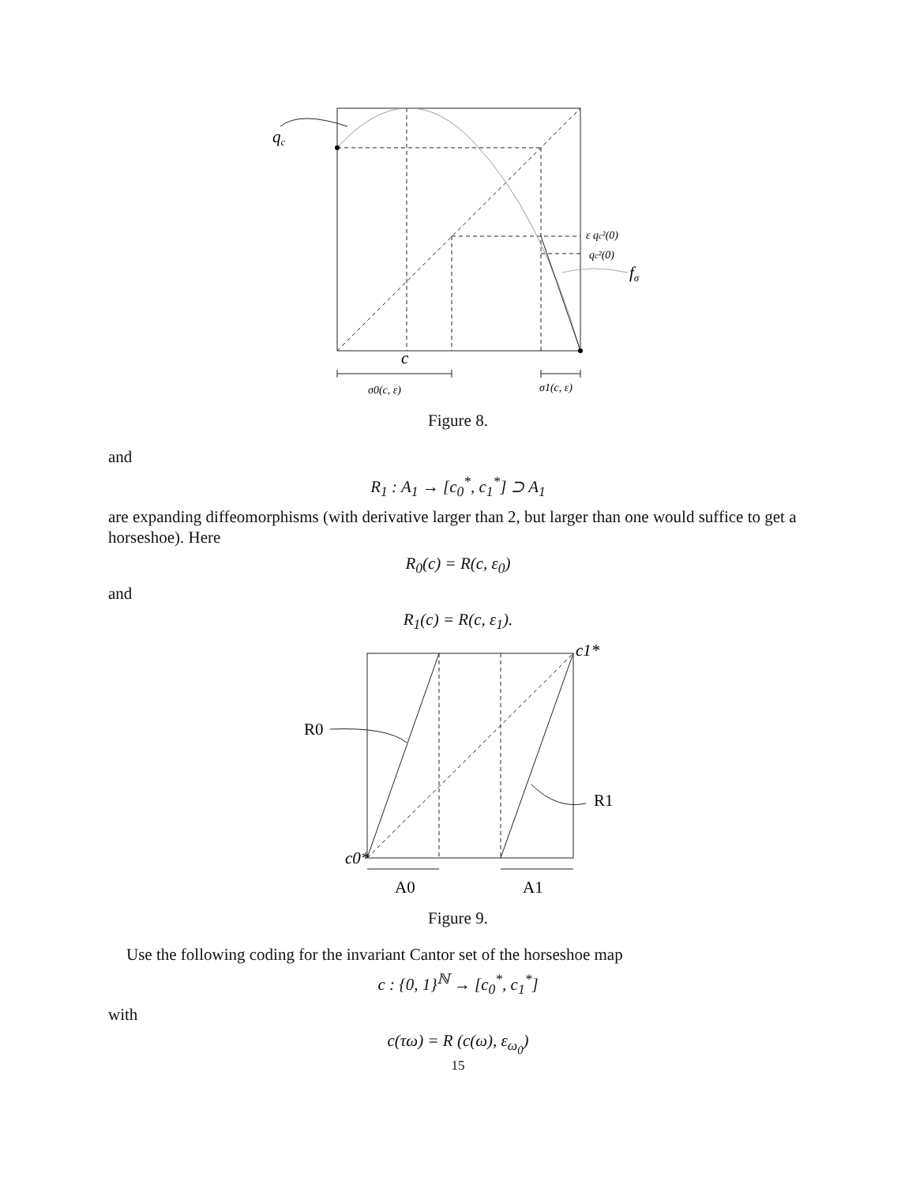qc
ε qc²(0)
qc²(0)
fσ
c
σ0(c, ε)
σ1(c, ε)
Figure 8.
and
R<sub>1</sub> : A<sub>1</sub> → [c<sub>0</sub><sup>*</sup>, c<sub>1</sub><sup>*</sup>] ⊃ A<sub>1</sub>
are expanding diffeomorphisms (with derivative larger than 2, but larger than one would suffice to get a horseshoe). Here
R<sub>0</sub>(c) = R(c, ε<sub>0</sub>)
and
R<sub>1</sub>(c) = R(c, ε<sub>1</sub>).
R0
R1
c1*
c0*
A0
A1
Figure 9.
Use the following coding for the invariant Cantor set of the horseshoe map
c : {0, 1}<sup>ℕ</sup> → [c<sub>0</sub><sup>*</sup>, c<sub>1</sub><sup>*</sup>]
with
c(τω) = R (c(ω), ε<sub>ω<sub>0</sub></sub>)
15